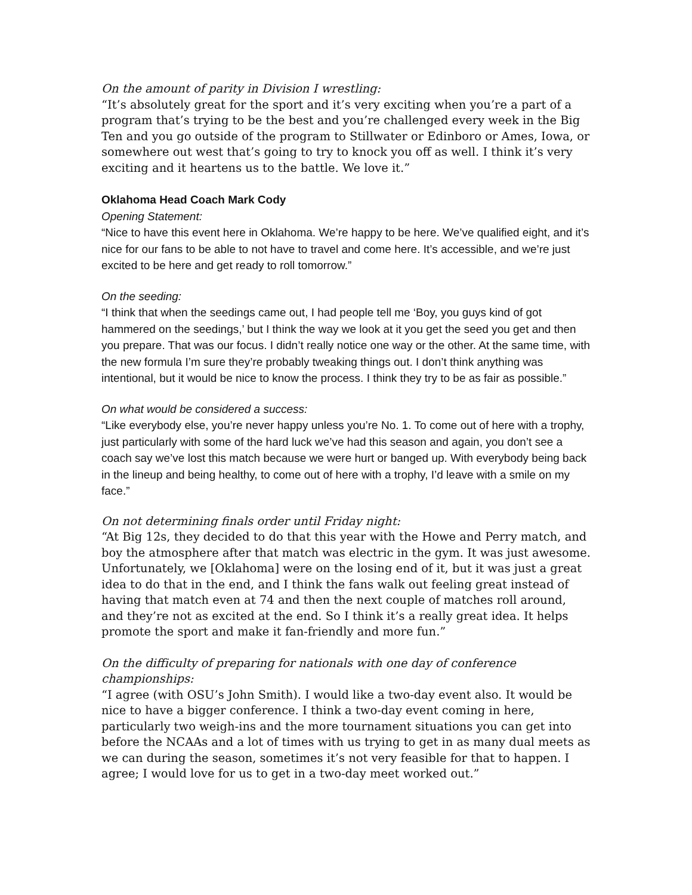On the amount of parity in Division I wrestling:
“It’s absolutely great for the sport and it’s very exciting when you’re a part of a program that’s trying to be the best and you’re challenged every week in the Big Ten and you go outside of the program to Stillwater or Edinboro or Ames, Iowa, or somewhere out west that’s going to try to knock you off as well. I think it’s very exciting and it heartens us to the battle. We love it.”
Oklahoma Head Coach Mark Cody
Opening Statement:
“Nice to have this event here in Oklahoma. We’re happy to be here. We’ve qualified eight, and it’s nice for our fans to be able to not have to travel and come here. It’s accessible, and we’re just excited to be here and get ready to roll tomorrow.”
On the seeding:
“I think that when the seedings came out, I had people tell me ‘Boy, you guys kind of got hammered on the seedings,’ but I think the way we look at it you get the seed you get and then you prepare. That was our focus. I didn’t really notice one way or the other. At the same time, with the new formula I’m sure they’re probably tweaking things out. I don’t think anything was intentional, but it would be nice to know the process. I think they try to be as fair as possible.”
On what would be considered a success:
“Like everybody else, you’re never happy unless you’re No. 1. To come out of here with a trophy, just particularly with some of the hard luck we’ve had this season and again, you don’t see a coach say we’ve lost this match because we were hurt or banged up. With everybody being back in the lineup and being healthy, to come out of here with a trophy, I’d leave with a smile on my face.”
On not determining finals order until Friday night:
“At Big 12s, they decided to do that this year with the Howe and Perry match, and boy the atmosphere after that match was electric in the gym. It was just awesome. Unfortunately, we [Oklahoma] were on the losing end of it, but it was just a great idea to do that in the end, and I think the fans walk out feeling great instead of having that match even at 74 and then the next couple of matches roll around, and they’re not as excited at the end. So I think it’s a really great idea. It helps promote the sport and make it fan-friendly and more fun.”
On the difficulty of preparing for nationals with one day of conference championships:
“I agree (with OSU’s John Smith). I would like a two-day event also. It would be nice to have a bigger conference. I think a two-day event coming in here, particularly two weigh-ins and the more tournament situations you can get into before the NCAAs and a lot of times with us trying to get in as many dual meets as we can during the season, sometimes it’s not very feasible for that to happen. I agree; I would love for us to get in a two-day meet worked out.”